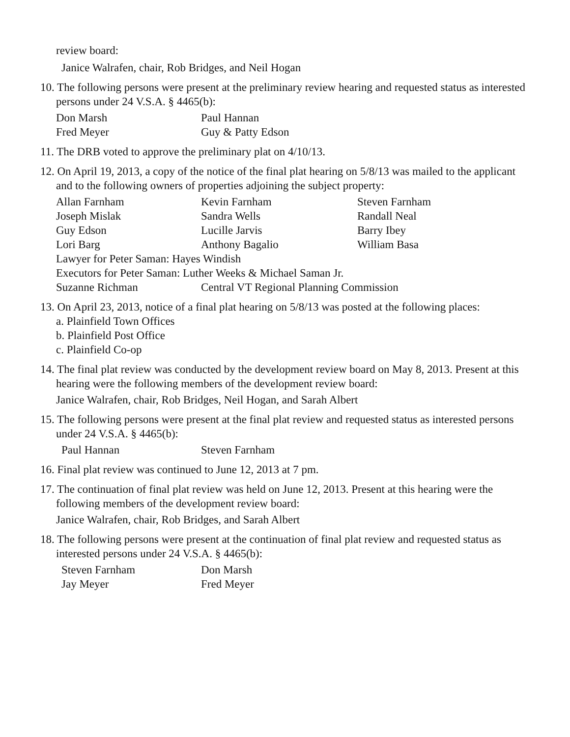review board:
Janice Walrafen, chair, Rob Bridges, and Neil Hogan
10. The following persons were present at the preliminary review hearing and requested status as interested persons under 24 V.S.A. § 4465(b):
Don Marsh Paul Hannan
Fred Meyer Guy & Patty Edson
11. The DRB voted to approve the preliminary plat on 4/10/13.
12. On April 19, 2013, a copy of the notice of the final plat hearing on 5/8/13 was mailed to the applicant and to the following owners of properties adjoining the subject property:
Allan Farnham Kevin Farnham Steven Farnham
Joseph Mislak Sandra Wells Randall Neal
Guy Edson Lucille Jarvis Barry Ibey
Lori Barg Anthony Bagalio William Basa
Lawyer for Peter Saman: Hayes Windish
Executors for Peter Saman: Luther Weeks & Michael Saman Jr.
Suzanne Richman Central VT Regional Planning Commission
13. On April 23, 2013, notice of a final plat hearing on 5/8/13 was posted at the following places:
a. Plainfield Town Offices
b. Plainfield Post Office
c. Plainfield Co-op
14. The final plat review was conducted by the development review board on May 8, 2013. Present at this hearing were the following members of the development review board:
Janice Walrafen, chair, Rob Bridges, Neil Hogan, and Sarah Albert
15. The following persons were present at the final plat review and requested status as interested persons under 24 V.S.A. § 4465(b):
Paul Hannan Steven Farnham
16. Final plat review was continued to June 12, 2013 at 7 pm.
17. The continuation of final plat review was held on June 12, 2013. Present at this hearing were the following members of the development review board:
Janice Walrafen, chair, Rob Bridges, and Sarah Albert
18. The following persons were present at the continuation of final plat review and requested status as interested persons under 24 V.S.A. § 4465(b):
Steven Farnham Don Marsh
Jay Meyer Fred Meyer